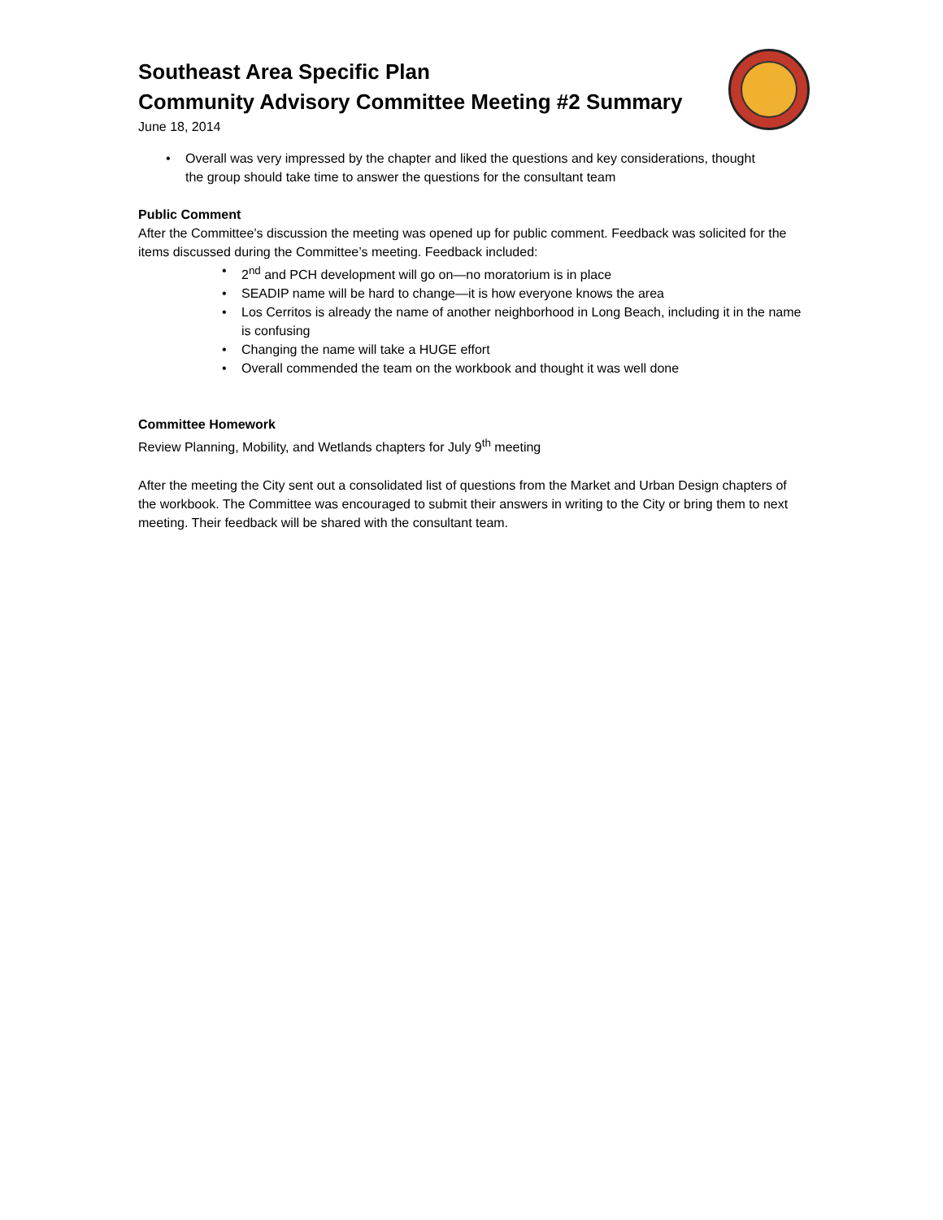Southeast Area Specific Plan
Community Advisory Committee Meeting #2 Summary
June 18, 2014
• Overall was very impressed by the chapter and liked the questions and key considerations, thought the group should take time to answer the questions for the consultant team
Public Comment
After the Committee’s discussion the meeting was opened up for public comment. Feedback was solicited for the items discussed during the Committee’s meeting. Feedback included:
• 2<sup>nd</sup> and PCH development will go on—no moratorium is in place
• SEADIP name will be hard to change—it is how everyone knows the area
• Los Cerritos is already the name of another neighborhood in Long Beach, including it in the name is confusing
• Changing the name will take a HUGE effort
• Overall commended the team on the workbook and thought it was well done
Committee Homework
Review Planning, Mobility, and Wetlands chapters for July 9<sup>th</sup> meeting
After the meeting the City sent out a consolidated list of questions from the Market and Urban Design chapters of the workbook. The Committee was encouraged to submit their answers in writing to the City or bring them to next meeting. Their feedback will be shared with the consultant team.